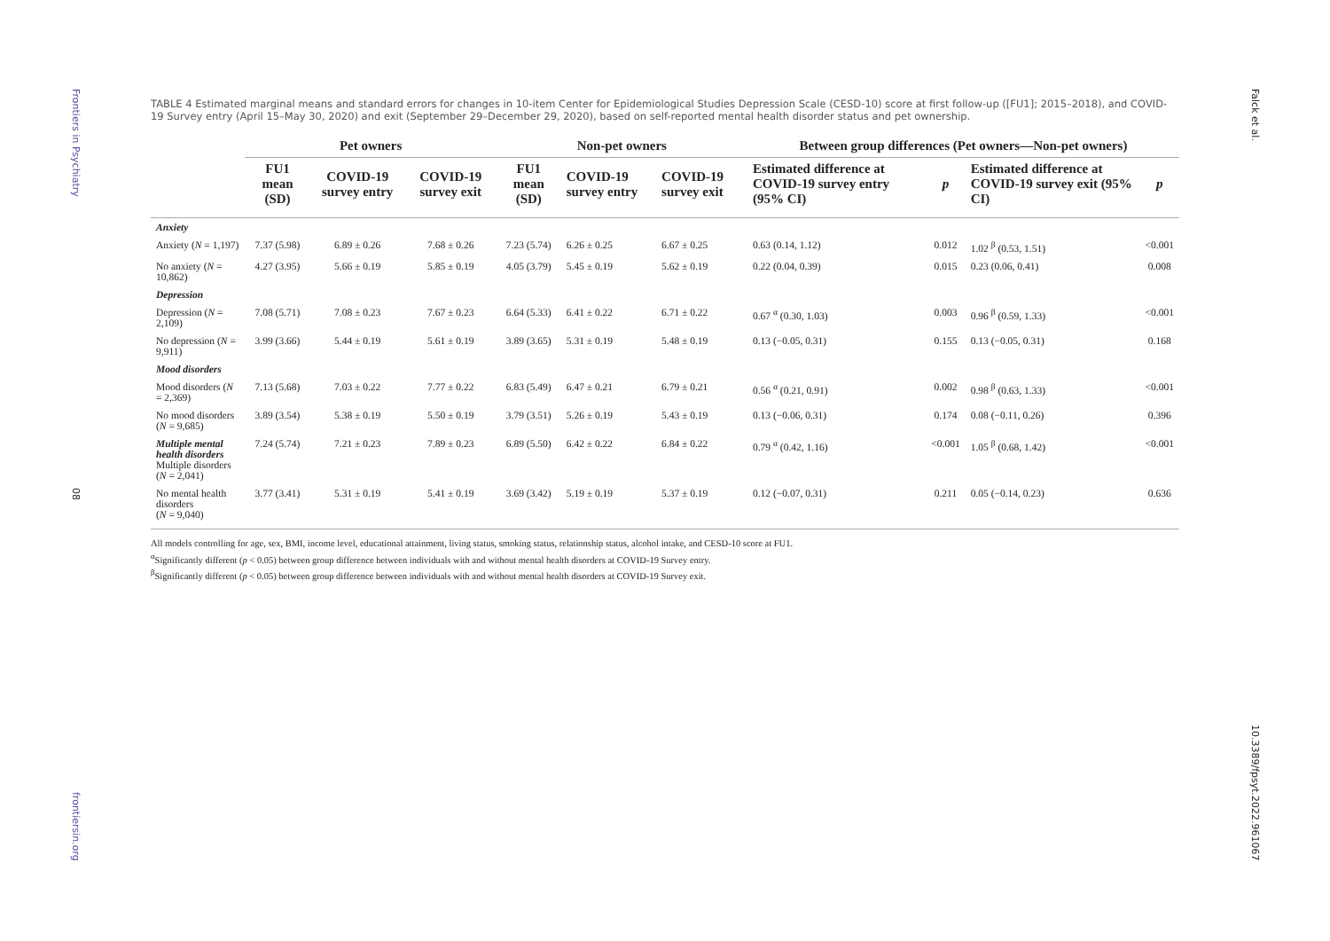Frontiers in Psychiatry
08
frontiersin.org
TABLE 4 Estimated marginal means and standard errors for changes in 10-item Center for Epidemiological Studies Depression Scale (CESD-10) score at first follow-up ([FU1]; 2015–2018), and COVID-19 Survey entry (April 15–May 30, 2020) and exit (September 29–December 29, 2020), based on self-reported mental health disorder status and pet ownership.
| | Pet owners | | | Non-pet owners | | | Between group differences (Pet owners—Non-pet owners) | | | |
| --- | --- | --- | --- | --- | --- | --- | --- | --- | --- | --- |
| | FU1 mean (SD) | COVID-19 survey entry | COVID-19 survey exit | FU1 mean (SD) | COVID-19 survey entry | COVID-19 survey exit | Estimated difference at COVID-19 survey entry (95% CI) | p | Estimated difference at COVID-19 survey exit (95% CI) | p |
| Anxiety | | | | | | | | | | |
| Anxiety ( N = 1,197) | 7.37 (5.98) | 6.89 ± 0.26 | 7.68 ± 0.26 | 7.23 (5.74) | 6.26 ± 0.25 | 6.67 ± 0.25 | 0.63 (0.14, 1.12) | 0.012 | 1.02 <sup>β</sup> (0.53, 1.51) | <0.001 |
| No anxiety ( N = 10,862) | 4.27 (3.95) | 5.66 ± 0.19 | 5.85 ± 0.19 | 4.05 (3.79) | 5.45 ± 0.19 | 5.62 ± 0.19 | 0.22 (0.04, 0.39) | 0.015 | 0.23 (0.06, 0.41) | 0.008 |
| Depression | | | | | | | | | | |
| Depression ( N = 2,109) | 7.08 (5.71) | 7.08 ± 0.23 | 7.67 ± 0.23 | 6.64 (5.33) | 6.41 ± 0.22 | 6.71 ± 0.22 | 0.67 <sup>α</sup> (0.30, 1.03) | 0.003 | 0.96 <sup>β</sup> (0.59, 1.33) | <0.001 |
| No depression ( N = 9,911) | 3.99 (3.66) | 5.44 ± 0.19 | 5.61 ± 0.19 | 3.89 (3.65) | 5.31 ± 0.19 | 5.48 ± 0.19 | 0.13 (−0.05, 0.31) | 0.155 | 0.13 (−0.05, 0.31) | 0.168 |
| Mood disorders | | | | | | | | | | |
| Mood disorders ( N = 2,369) | 7.13 (5.68) | 7.03 ± 0.22 | 7.77 ± 0.22 | 6.83 (5.49) | 6.47 ± 0.21 | 6.79 ± 0.21 | 0.56 <sup>α</sup> (0.21, 0.91) | 0.002 | 0.98 <sup>β</sup> (0.63, 1.33) | <0.001 |
| No mood disorders ( N = 9,685) | 3.89 (3.54) | 5.38 ± 0.19 | 5.50 ± 0.19 | 3.79 (3.51) | 5.26 ± 0.19 | 5.43 ± 0.19 | 0.13 (−0.06, 0.31) | 0.174 | 0.08 (−0.11, 0.26) | 0.396 |
| Multiple mental health disorders Multiple disorders ( N = 2,041) | 7.24 (5.74) | 7.21 ± 0.23 | 7.89 ± 0.23 | 6.89 (5.50) | 6.42 ± 0.22 | 6.84 ± 0.22 | 0.79 <sup>α</sup> (0.42, 1.16) | <0.001 | 1.05 <sup>β</sup> (0.68, 1.42) | <0.001 |
| No mental health disorders ( N = 9,040) | 3.77 (3.41) | 5.31 ± 0.19 | 5.41 ± 0.19 | 3.69 (3.42) | 5.19 ± 0.19 | 5.37 ± 0.19 | 0.12 (−0.07, 0.31) | 0.211 | 0.05 (−0.14, 0.23) | 0.636 |
All models controlling for age, sex, BMI, income level, educational attainment, living status, smoking status, relationship status, alcohol intake, and CESD-10 score at FU1.
<sup>α</sup>Significantly different (p < 0.05) between group difference between individuals with and without mental health disorders at COVID-19 Survey entry.
<sup>β</sup>Significantly different (p < 0.05) between group difference between individuals with and without mental health disorders at COVID-19 Survey exit.
Falck et al.
10.3389/fpsyt.2022.961067